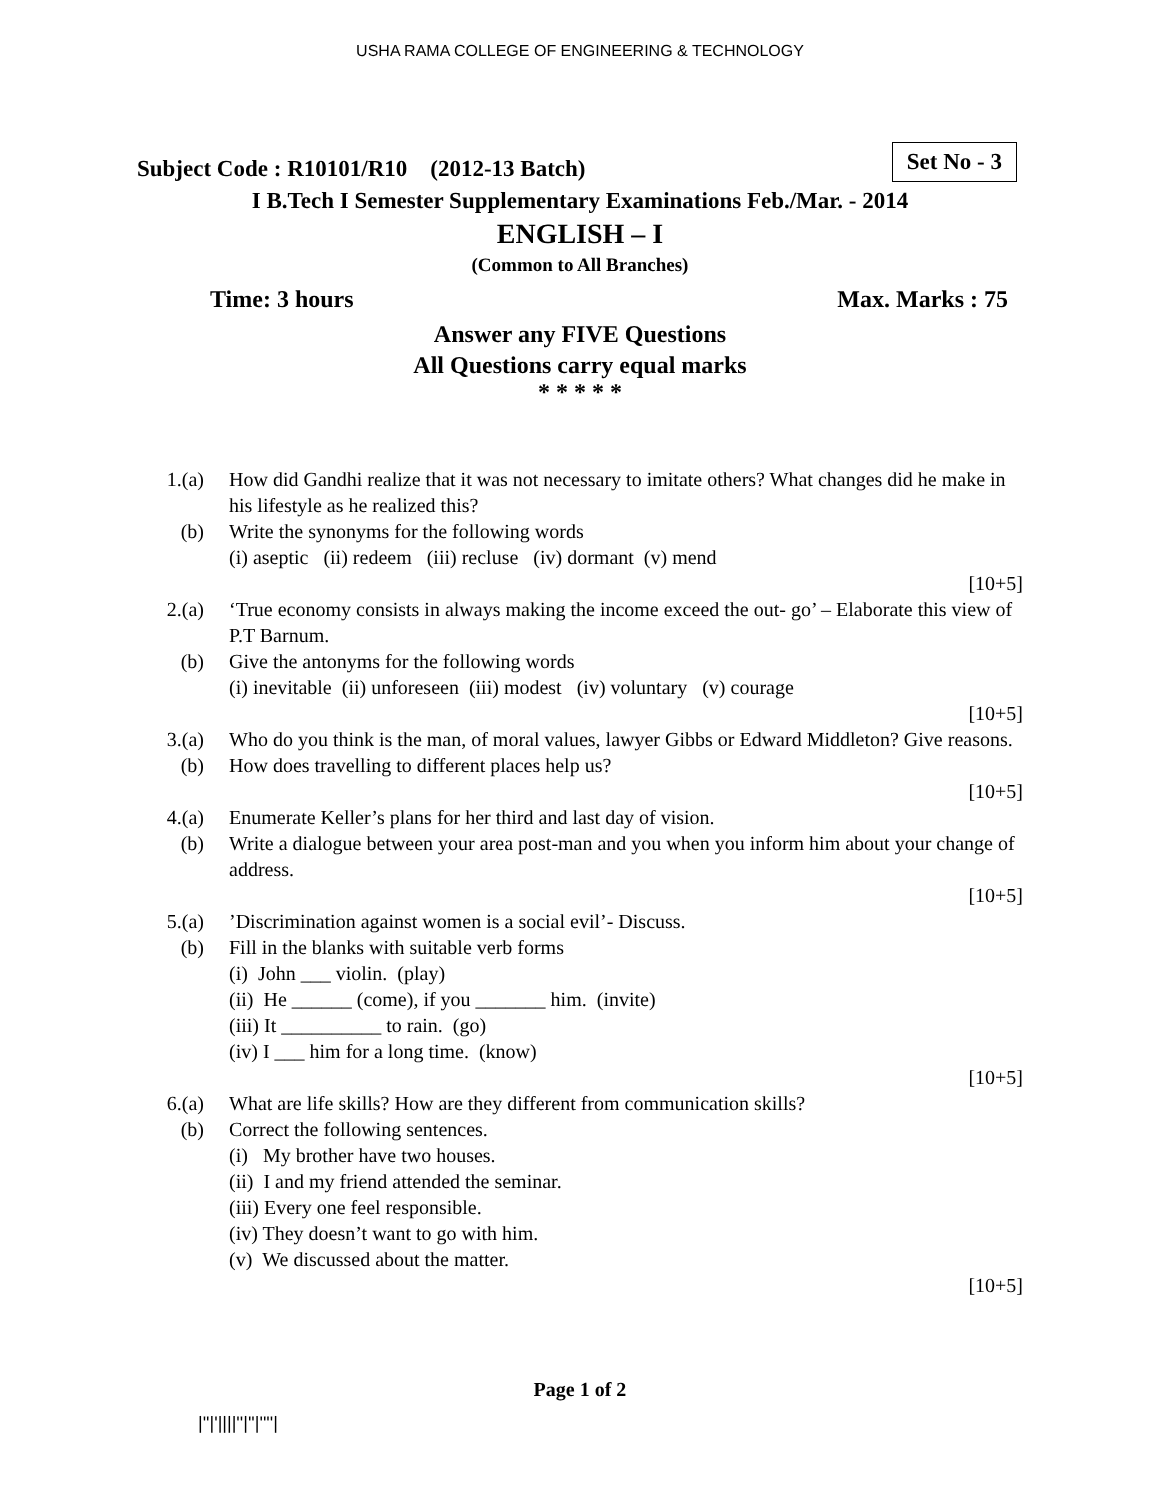USHA RAMA COLLEGE OF ENGINEERING & TECHNOLOGY
Set No - 3
Subject Code : R10101/R10 (2012-13 Batch)
I B.Tech I Semester Supplementary Examinations Feb./Mar. - 2014
ENGLISH – I
(Common to All Branches)
Time: 3 hours Max. Marks : 75
Answer any FIVE Questions
All Questions carry equal marks
* * * * *
| 1.(a) | | How did Gandhi realize that it was not necessary to imitate others? What changes did he make in his lifestyle as he realized this? |
| (b) | | Write the synonyms for the following words (i) aseptic (ii) redeem (iii) recluse (iv) dormant (v) mend |
| | | [10+5] |
| 2.(a) | | ‘True economy consists in always making the income exceed the out- go’ – Elaborate this view of P.T Barnum. |
| (b) | | Give the antonyms for the following words (i) inevitable (ii) unforeseen (iii) modest (iv) voluntary (v) courage |
| | | [10+5] |
| 3.(a) | | Who do you think is the man, of moral values, lawyer Gibbs or Edward Middleton? Give reasons. |
| (b) | | How does travelling to different places help us? |
| | | [10+5] |
| 4.(a) | | Enumerate Keller’s plans for her third and last day of vision. |
| (b) | | Write a dialogue between your area post-man and you when you inform him about your change of address. |
| | | [10+5] |
| 5.(a) | | ’Discrimination against women is a social evil’- Discuss. |
| (b) | | Fill in the blanks with suitable verb forms (i) John ___ violin. (play) (ii) He ______ (come), if you _______ him. (invite) (iii) It __________ to rain. (go) (iv) I ___ him for a long time. (know) |
| | | [10+5] |
| 6.(a) | | What are life skills? How are they different from communication skills? |
| (b) | | Correct the following sentences. (i) My brother have two houses. (ii) I and my friend attended the seminar. (iii) Every one feel responsible. (iv) They doesn’t want to go with him. (v) We discussed about the matter. |
| | | [10+5] |
Page 1 of 2
|''|'||||''|''|''''|